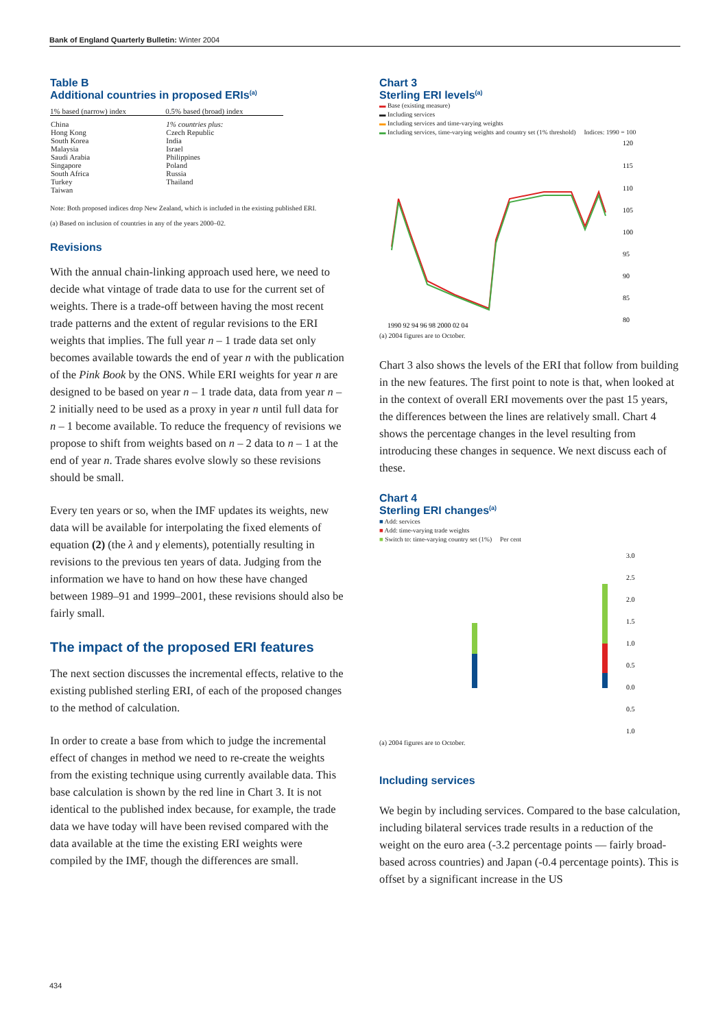Bank of England Quarterly Bulletin: Winter 2004
Table B
Additional countries in proposed ERIs<sup>(a)</sup>
| 1% based (narrow) index | 0.5% based (broad) index |
| --- | --- |
| China Hong Kong South Korea Malaysia Saudi Arabia Singapore South Africa Turkey Taiwan | 1% countries plus: Czech Republic India Israel Philippines Poland Russia Thailand |
Note: Both proposed indices drop New Zealand, which is included in the existing published ERI.
(a) Based on inclusion of countries in any of the years 2000–02.
Revisions
With the annual chain-linking approach used here, we need to decide what vintage of trade data to use for the current set of weights. There is a trade-off between having the most recent trade patterns and the extent of regular revisions to the ERI weights that implies. The full year n – 1 trade data set only becomes available towards the end of year n with the publication of the Pink Book by the ONS. While ERI weights for year n are designed to be based on year n – 1 trade data, data from year n – 2 initially need to be used as a proxy in year n until full data for n – 1 become available. To reduce the frequency of revisions we propose to shift from weights based on n – 2 data to n – 1 at the end of year n. Trade shares evolve slowly so these revisions should be small.
Every ten years or so, when the IMF updates its weights, new data will be available for interpolating the fixed elements of equation (2) (the λ and γ elements), potentially resulting in revisions to the previous ten years of data. Judging from the information we have to hand on how these have changed between 1989–91 and 1999–2001, these revisions should also be fairly small.
The impact of the proposed ERI features
The next section discusses the incremental effects, relative to the existing published sterling ERI, of each of the proposed changes to the method of calculation.
In order to create a base from which to judge the incremental effect of changes in method we need to re-create the weights from the existing technique using currently available data. This base calculation is shown by the red line in Chart 3. It is not identical to the published index because, for example, the trade data we have today will have been revised compared with the data available at the time the existing ERI weights were compiled by the IMF, though the differences are small.
Chart 3
Sterling ERI levels<sup>(a)</sup>
▬ Base (existing measure)
▬ Including services
▬ Including services and time-varying weights
▬ Including services, time-varying weights and country set (1% threshold) Indices: 1990 = 100
120
115
110
105
100
95
90
85
80
1990 92 94 96 98 2000 02 04
(a) 2004 figures are to October.
Chart 3 also shows the levels of the ERI that follow from building in the new features. The first point to note is that, when looked at in the context of overall ERI movements over the past 15 years, the differences between the lines are relatively small. Chart 4 shows the percentage changes in the level resulting from introducing these changes in sequence. We next discuss each of these.
Chart 4
Sterling ERI changes<sup>(a)</sup>
■ Add: services
■ Add: time-varying trade weights
■ Switch to: time-varying country set (1%) Per cent
3.0
2.5
2.0
1.5
1.0
0.5
0.0
0.5
1.0
(a) 2004 figures are to October.
Including services
We begin by including services. Compared to the base calculation, including bilateral services trade results in a reduction of the weight on the euro area (-3.2 percentage points — fairly broad-based across countries) and Japan (-0.4 percentage points). This is offset by a significant increase in the US
434